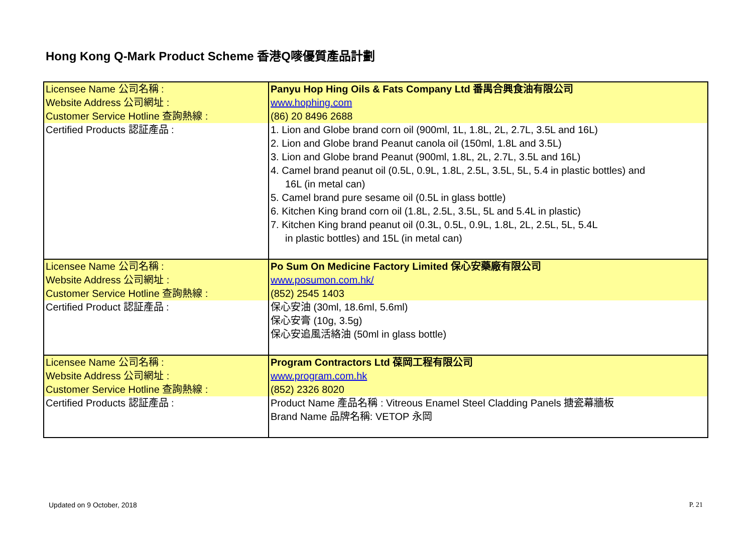Hong Kong Q-Mark Product Scheme 香港Q嘜優質產品計劃
| Licensee Name 公司名稱 : | Panyu Hop Hing Oils & Fats Company Ltd 番禺合興食油有限公司 |
| Website Address 公司網址 : | www.hophing.com |
| Customer Service Hotline 查詢熱線 : | (86) 20 8496 2688 |
| Certified Products 認証產品 : | 1. Lion and Globe brand corn oil (900ml, 1L, 1.8L, 2L, 2.7L, 3.5L and 16L) 2. Lion and Globe brand Peanut canola oil (150ml, 1.8L and 3.5L) 3. Lion and Globe brand Peanut (900ml, 1.8L, 2L, 2.7L, 3.5L and 16L) 4. Camel brand peanut oil (0.5L, 0.9L, 1.8L, 2.5L, 3.5L, 5L, 5.4 in plastic bottles) and 16L (in metal can) 5. Camel brand pure sesame oil (0.5L in glass bottle) 6. Kitchen King brand corn oil (1.8L, 2.5L, 3.5L, 5L and 5.4L in plastic) 7. Kitchen King brand peanut oil (0.3L, 0.5L, 0.9L, 1.8L, 2L, 2.5L, 5L, 5.4L in plastic bottles) and 15L (in metal can) |
| Licensee Name 公司名稱 : | Po Sum On Medicine Factory Limited 保心安藥廠有限公司 |
| Website Address 公司網址 : | www.posumon.com.hk/ |
| Customer Service Hotline 查詢熱線 : | (852) 2545 1403 |
| Certified Product 認証產品 : | 保心安油 (30ml, 18.6ml, 5.6ml) 保心安膏 (10g, 3.5g) 保心安追風活絡油 (50ml in glass bottle) |
| Licensee Name 公司名稱 : | Program Contractors Ltd 葆岡工程有限公司 |
| Website Address 公司網址 : | www.program.com.hk |
| Customer Service Hotline 查詢熱線 : | (852) 2326 8020 |
| Certified Products 認証產品 : | Product Name 產品名稱 : Vitreous Enamel Steel Cladding Panels 搪瓷幕牆板 Brand Name 品牌名稱: VETOP 永岡 |
Updated on 9 October, 2018 P. 21